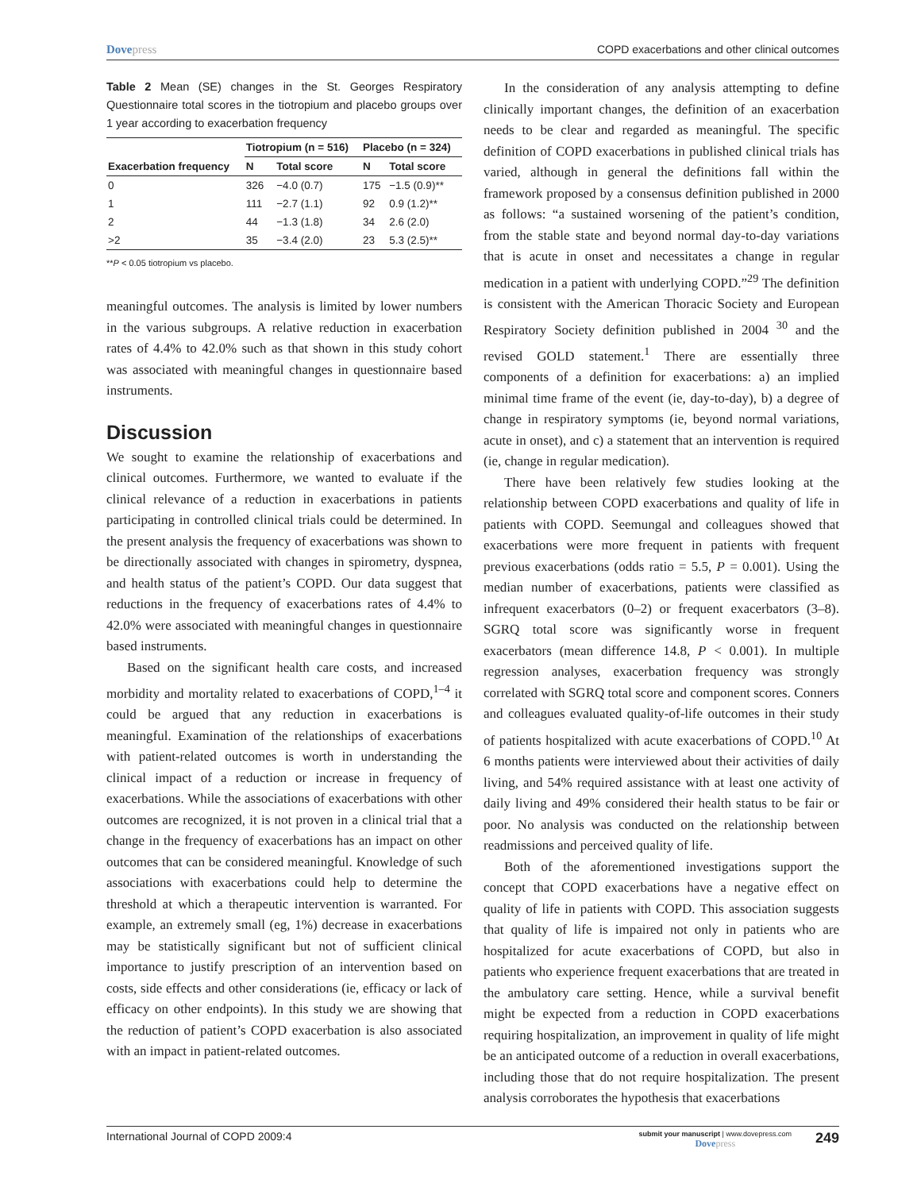Dovepress COPD exacerbations and other clinical outcomes
Table 2 Mean (SE) changes in the St. Georges Respiratory Questionnaire total scores in the tiotropium and placebo groups over 1 year according to exacerbation frequency
| | Tiotropium (n = 516) | | Placebo (n = 324) | |
| --- | --- | --- | --- | --- |
| Exacerbation frequency | N | Total score | N | Total score |
| 0 | 326 | −4.0 (0.7) | 175 | −1.5 (0.9)** |
| 1 | 111 | −2.7 (1.1) | 92 | 0.9 (1.2)** |
| 2 | 44 | −1.3 (1.8) | 34 | 2.6 (2.0) |
| >2 | 35 | −3.4 (2.0) | 23 | 5.3 (2.5)** |
**P < 0.05 tiotropium vs placebo.
meaningful outcomes. The analysis is limited by lower numbers in the various subgroups. A relative reduction in exacerbation rates of 4.4% to 42.0% such as that shown in this study cohort was associated with meaningful changes in questionnaire based instruments.
Discussion
We sought to examine the relationship of exacerbations and clinical outcomes. Furthermore, we wanted to evaluate if the clinical relevance of a reduction in exacerbations in patients participating in controlled clinical trials could be determined. In the present analysis the frequency of exacerbations was shown to be directionally associated with changes in spirometry, dyspnea, and health status of the patient’s COPD. Our data suggest that reductions in the frequency of exacerbations rates of 4.4% to 42.0% were associated with meaningful changes in questionnaire based instruments.
Based on the significant health care costs, and increased morbidity and mortality related to exacerbations of COPD,<sup>1–4</sup> it could be argued that any reduction in exacerbations is meaningful. Examination of the relationships of exacerbations with patient-related outcomes is worth in understanding the clinical impact of a reduction or increase in frequency of exacerbations. While the associations of exacerbations with other outcomes are recognized, it is not proven in a clinical trial that a change in the frequency of exacerbations has an impact on other outcomes that can be considered meaningful. Knowledge of such associations with exacerbations could help to determine the threshold at which a therapeutic intervention is warranted. For example, an extremely small (eg, 1%) decrease in exacerbations may be statistically significant but not of sufficient clinical importance to justify prescription of an intervention based on costs, side effects and other considerations (ie, efficacy or lack of efficacy on other endpoints). In this study we are showing that the reduction of patient’s COPD exacerbation is also associated with an impact in patient-related outcomes.
In the consideration of any analysis attempting to define clinically important changes, the definition of an exacerbation needs to be clear and regarded as meaningful. The specific definition of COPD exacerbations in published clinical trials has varied, although in general the definitions fall within the framework proposed by a consensus definition published in 2000 as follows: “a sustained worsening of the patient’s condition, from the stable state and beyond normal day-to-day variations that is acute in onset and necessitates a change in regular medication in a patient with underlying COPD.”<sup>29</sup> The definition is consistent with the American Thoracic Society and European Respiratory Society definition published in 2004 <sup>30</sup> and the revised GOLD statement.<sup>1</sup> There are essentially three components of a definition for exacerbations: a) an implied minimal time frame of the event (ie, day-to-day), b) a degree of change in respiratory symptoms (ie, beyond normal variations, acute in onset), and c) a statement that an intervention is required (ie, change in regular medication).
There have been relatively few studies looking at the relationship between COPD exacerbations and quality of life in patients with COPD. Seemungal and colleagues showed that exacerbations were more frequent in patients with frequent previous exacerbations (odds ratio = 5.5, P = 0.001). Using the median number of exacerbations, patients were classified as infrequent exacerbators (0–2) or frequent exacerbators (3–8). SGRQ total score was significantly worse in frequent exacerbators (mean difference 14.8, P < 0.001). In multiple regression analyses, exacerbation frequency was strongly correlated with SGRQ total score and component scores. Conners and colleagues evaluated quality-of-life outcomes in their study of patients hospitalized with acute exacerbations of COPD.<sup>10</sup> At 6 months patients were interviewed about their activities of daily living, and 54% required assistance with at least one activity of daily living and 49% considered their health status to be fair or poor. No analysis was conducted on the relationship between readmissions and perceived quality of life.
Both of the aforementioned investigations support the concept that COPD exacerbations have a negative effect on quality of life in patients with COPD. This association suggests that quality of life is impaired not only in patients who are hospitalized for acute exacerbations of COPD, but also in patients who experience frequent exacerbations that are treated in the ambulatory care setting. Hence, while a survival benefit might be expected from a reduction in COPD exacerbations requiring hospitalization, an improvement in quality of life might be an anticipated outcome of a reduction in overall exacerbations, including those that do not require hospitalization. The present analysis corroborates the hypothesis that exacerbations
International Journal of COPD 2009:4
submit your manuscript | www.dovepress.com
Dovepress
249